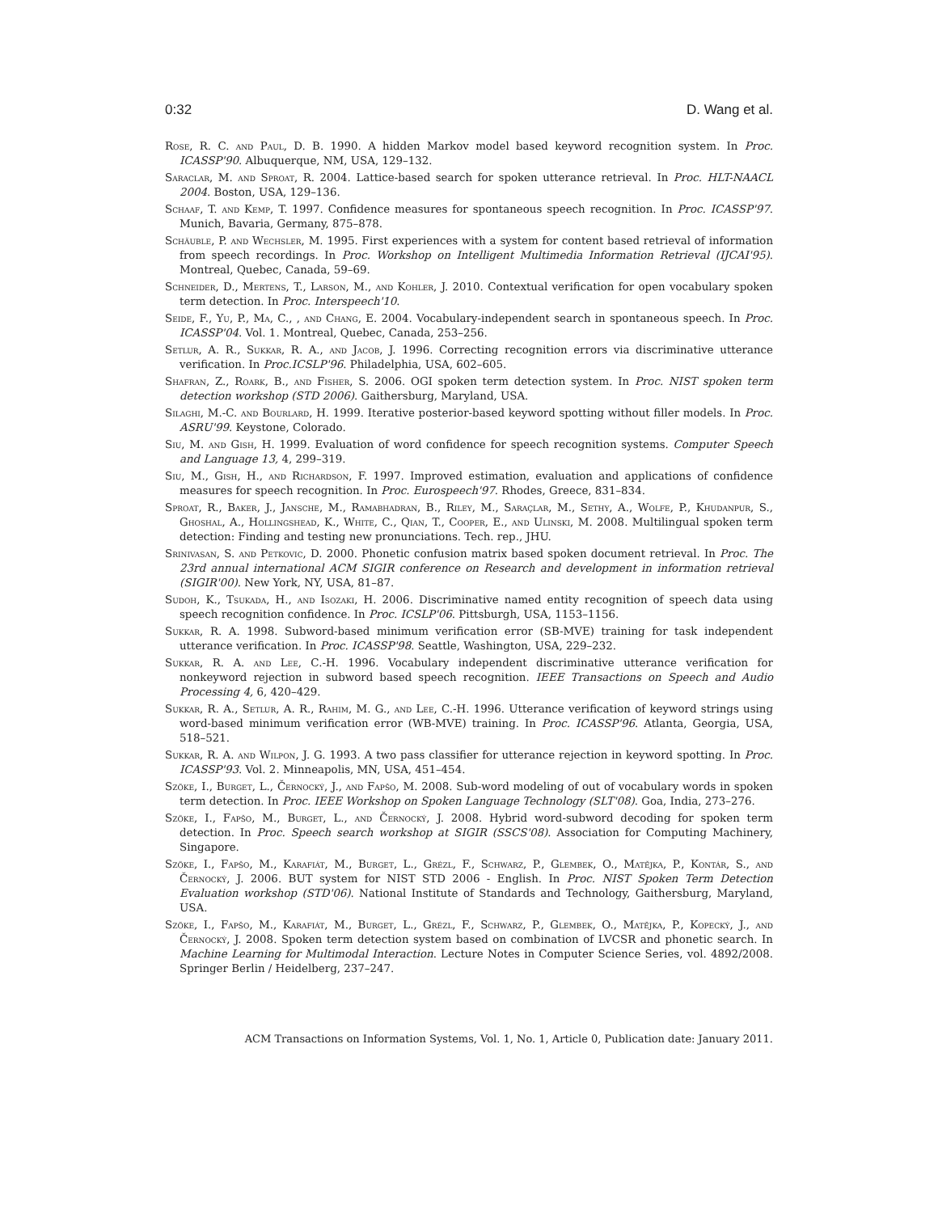0:32 D. Wang et al.
Rose, R. C. and Paul, D. B. 1990. A hidden Markov model based keyword recognition system. In Proc. ICASSP'90. Albuquerque, NM, USA, 129–132.
Saraclar, M. and Sproat, R. 2004. Lattice-based search for spoken utterance retrieval. In Proc. HLT-NAACL 2004. Boston, USA, 129–136.
Schaaf, T. and Kemp, T. 1997. Confidence measures for spontaneous speech recognition. In Proc. ICASSP'97. Munich, Bavaria, Germany, 875–878.
Schäuble, P. and Wechsler, M. 1995. First experiences with a system for content based retrieval of information from speech recordings. In Proc. Workshop on Intelligent Multimedia Information Retrieval (IJCAI'95). Montreal, Quebec, Canada, 59–69.
Schneider, D., Mertens, T., Larson, M., and Kohler, J. 2010. Contextual verification for open vocabulary spoken term detection. In Proc. Interspeech'10.
Seide, F., Yu, P., Ma, C., , and Chang, E. 2004. Vocabulary-independent search in spontaneous speech. In Proc. ICASSP'04. Vol. 1. Montreal, Quebec, Canada, 253–256.
Setlur, A. R., Sukkar, R. A., and Jacob, J. 1996. Correcting recognition errors via discriminative utterance verification. In Proc.ICSLP'96. Philadelphia, USA, 602–605.
Shafran, Z., Roark, B., and Fisher, S. 2006. OGI spoken term detection system. In Proc. NIST spoken term detection workshop (STD 2006). Gaithersburg, Maryland, USA.
Silaghi, M.-C. and Bourlard, H. 1999. Iterative posterior-based keyword spotting without filler models. In Proc. ASRU'99. Keystone, Colorado.
Siu, M. and Gish, H. 1999. Evaluation of word confidence for speech recognition systems. Computer Speech and Language 13, 4, 299–319.
Siu, M., Gish, H., and Richardson, F. 1997. Improved estimation, evaluation and applications of confidence measures for speech recognition. In Proc. Eurospeech'97. Rhodes, Greece, 831–834.
Sproat, R., Baker, J., Jansche, M., Ramabhadran, B., Riley, M., Saraçlar, M., Sethy, A., Wolfe, P., Khudanpur, S., Ghoshal, A., Hollingshead, K., White, C., Qian, T., Cooper, E., and Ulinski, M. 2008. Multilingual spoken term detection: Finding and testing new pronunciations. Tech. rep., JHU.
Srinivasan, S. and Petkovic, D. 2000. Phonetic confusion matrix based spoken document retrieval. In Proc. The 23rd annual international ACM SIGIR conference on Research and development in information retrieval (SIGIR'00). New York, NY, USA, 81–87.
Sudoh, K., Tsukada, H., and Isozaki, H. 2006. Discriminative named entity recognition of speech data using speech recognition confidence. In Proc. ICSLP'06. Pittsburgh, USA, 1153–1156.
Sukkar, R. A. 1998. Subword-based minimum verification error (SB-MVE) training for task independent utterance verification. In Proc. ICASSP'98. Seattle, Washington, USA, 229–232.
Sukkar, R. A. and Lee, C.-H. 1996. Vocabulary independent discriminative utterance verification for nonkeyword rejection in subword based speech recognition. IEEE Transactions on Speech and Audio Processing 4, 6, 420–429.
Sukkar, R. A., Setlur, A. R., Rahim, M. G., and Lee, C.-H. 1996. Utterance verification of keyword strings using word-based minimum verification error (WB-MVE) training. In Proc. ICASSP'96. Atlanta, Georgia, USA, 518–521.
Sukkar, R. A. and Wilpon, J. G. 1993. A two pass classifier for utterance rejection in keyword spotting. In Proc. ICASSP'93. Vol. 2. Minneapolis, MN, USA, 451–454.
Szöke, I., Burget, L., Černocký, J., and Fapšo, M. 2008. Sub-word modeling of out of vocabulary words in spoken term detection. In Proc. IEEE Workshop on Spoken Language Technology (SLT'08). Goa, India, 273–276.
Szöke, I., Fapšo, M., Burget, L., and Černocký, J. 2008. Hybrid word-subword decoding for spoken term detection. In Proc. Speech search workshop at SIGIR (SSCS'08). Association for Computing Machinery, Singapore.
Szöke, I., Fapšo, M., Karafiát, M., Burget, L., Grézl, F., Schwarz, P., Glembek, O., Matějka, P., Kontár, S., and Černocký, J. 2006. BUT system for NIST STD 2006 - English. In Proc. NIST Spoken Term Detection Evaluation workshop (STD'06). National Institute of Standards and Technology, Gaithersburg, Maryland, USA.
Szöke, I., Fapšo, M., Karafiát, M., Burget, L., Grézl, F., Schwarz, P., Glembek, O., Matějka, P., Kopecký, J., and Černocký, J. 2008. Spoken term detection system based on combination of LVCSR and phonetic search. In Machine Learning for Multimodal Interaction. Lecture Notes in Computer Science Series, vol. 4892/2008. Springer Berlin / Heidelberg, 237–247.
ACM Transactions on Information Systems, Vol. 1, No. 1, Article 0, Publication date: January 2011.